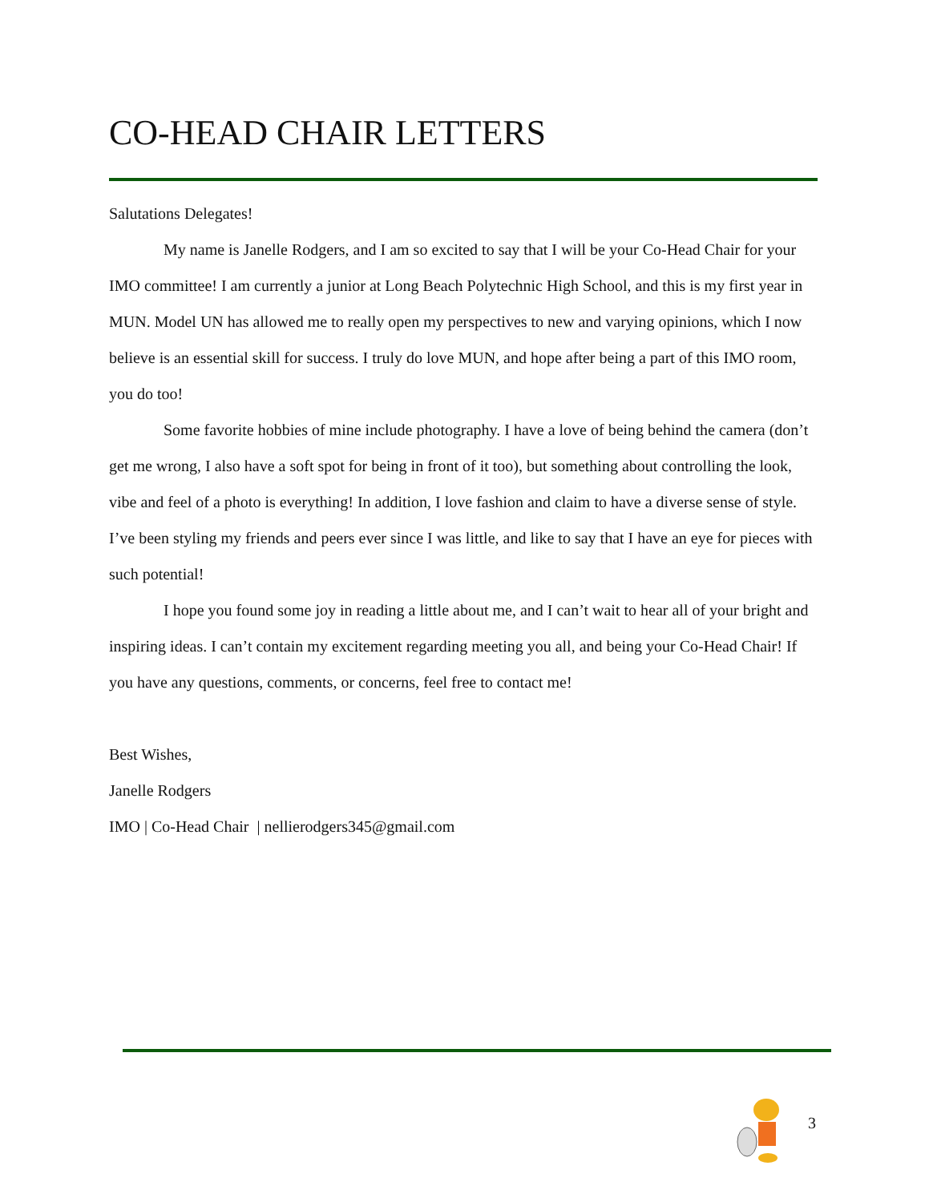CO-HEAD CHAIR LETTERS
Salutations Delegates!
My name is Janelle Rodgers, and I am so excited to say that I will be your Co-Head Chair for your IMO committee! I am currently a junior at Long Beach Polytechnic High School, and this is my first year in MUN. Model UN has allowed me to really open my perspectives to new and varying opinions, which I now believe is an essential skill for success. I truly do love MUN, and hope after being a part of this IMO room, you do too!
Some favorite hobbies of mine include photography. I have a love of being behind the camera (don’t get me wrong, I also have a soft spot for being in front of it too), but something about controlling the look, vibe and feel of a photo is everything! In addition, I love fashion and claim to have a diverse sense of style. I’ve been styling my friends and peers ever since I was little, and like to say that I have an eye for pieces with such potential!
I hope you found some joy in reading a little about me, and I can’t wait to hear all of your bright and inspiring ideas. I can’t contain my excitement regarding meeting you all, and being your Co-Head Chair! If you have any questions, comments, or concerns, feel free to contact me!
Best Wishes,
Janelle Rodgers
IMO | Co-Head Chair | nellierodgers345@gmail.com
3